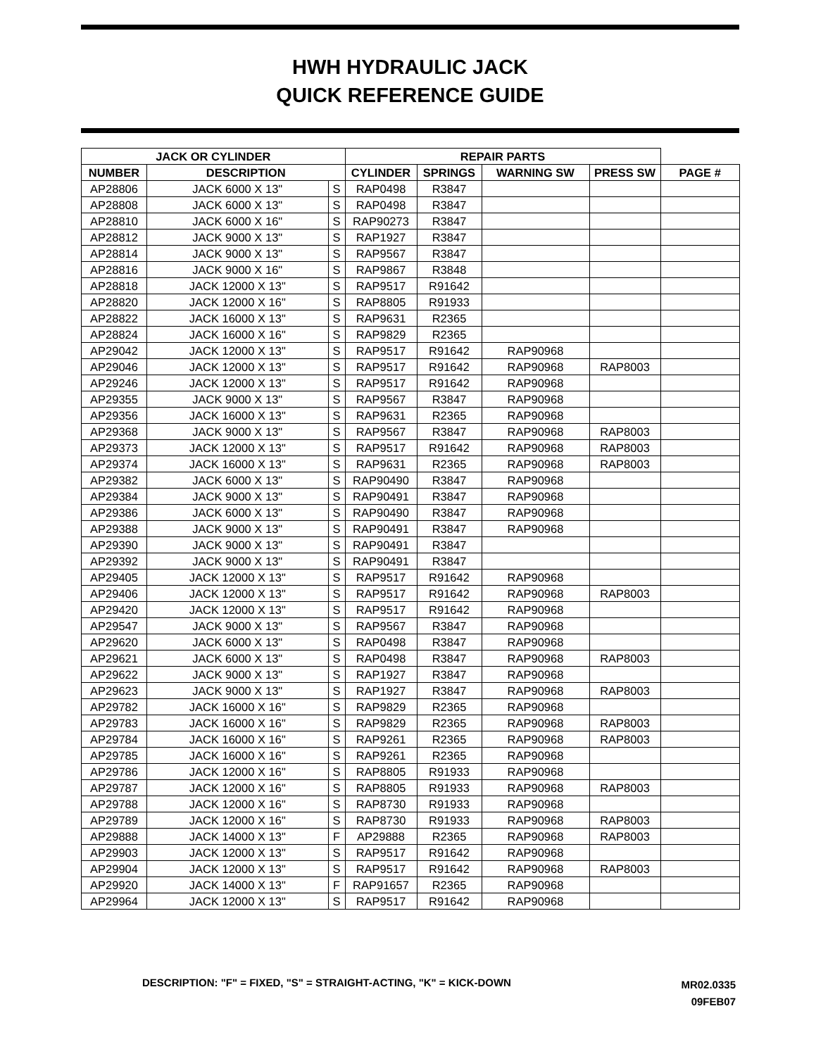HWH HYDRAULIC JACK
QUICK REFERENCE GUIDE
| JACK OR CYLINDER | | | REPAIR PARTS | | | | |
| --- | --- | --- | --- | --- | --- | --- | --- |
| NUMBER | DESCRIPTION | | CYLINDER | SPRINGS | WARNING SW | PRESS SW | PAGE # |
| AP28806 | JACK 6000 X 13" | S | RAP0498 | R3847 | | | |
| AP28808 | JACK 6000 X 13" | S | RAP0498 | R3847 | | | |
| AP28810 | JACK 6000 X 16" | S | RAP90273 | R3847 | | | |
| AP28812 | JACK 9000 X 13" | S | RAP1927 | R3847 | | | |
| AP28814 | JACK 9000 X 13" | S | RAP9567 | R3847 | | | |
| AP28816 | JACK 9000 X 16" | S | RAP9867 | R3848 | | | |
| AP28818 | JACK 12000 X 13" | S | RAP9517 | R91642 | | | |
| AP28820 | JACK 12000 X 16" | S | RAP8805 | R91933 | | | |
| AP28822 | JACK 16000 X 13" | S | RAP9631 | R2365 | | | |
| AP28824 | JACK 16000 X 16" | S | RAP9829 | R2365 | | | |
| AP29042 | JACK 12000 X 13" | S | RAP9517 | R91642 | RAP90968 | | |
| AP29046 | JACK 12000 X 13" | S | RAP9517 | R91642 | RAP90968 | RAP8003 | |
| AP29246 | JACK 12000 X 13" | S | RAP9517 | R91642 | RAP90968 | | |
| AP29355 | JACK 9000 X 13" | S | RAP9567 | R3847 | RAP90968 | | |
| AP29356 | JACK 16000 X 13" | S | RAP9631 | R2365 | RAP90968 | | |
| AP29368 | JACK 9000 X 13" | S | RAP9567 | R3847 | RAP90968 | RAP8003 | |
| AP29373 | JACK 12000 X 13" | S | RAP9517 | R91642 | RAP90968 | RAP8003 | |
| AP29374 | JACK 16000 X 13" | S | RAP9631 | R2365 | RAP90968 | RAP8003 | |
| AP29382 | JACK 6000 X 13" | S | RAP90490 | R3847 | RAP90968 | | |
| AP29384 | JACK 9000 X 13" | S | RAP90491 | R3847 | RAP90968 | | |
| AP29386 | JACK 6000 X 13" | S | RAP90490 | R3847 | RAP90968 | | |
| AP29388 | JACK 9000 X 13" | S | RAP90491 | R3847 | RAP90968 | | |
| AP29390 | JACK 9000 X 13" | S | RAP90491 | R3847 | | | |
| AP29392 | JACK 9000 X 13" | S | RAP90491 | R3847 | | | |
| AP29405 | JACK 12000 X 13" | S | RAP9517 | R91642 | RAP90968 | | |
| AP29406 | JACK 12000 X 13" | S | RAP9517 | R91642 | RAP90968 | RAP8003 | |
| AP29420 | JACK 12000 X 13" | S | RAP9517 | R91642 | RAP90968 | | |
| AP29547 | JACK 9000 X 13" | S | RAP9567 | R3847 | RAP90968 | | |
| AP29620 | JACK 6000 X 13" | S | RAP0498 | R3847 | RAP90968 | | |
| AP29621 | JACK 6000 X 13" | S | RAP0498 | R3847 | RAP90968 | RAP8003 | |
| AP29622 | JACK 9000 X 13" | S | RAP1927 | R3847 | RAP90968 | | |
| AP29623 | JACK 9000 X 13" | S | RAP1927 | R3847 | RAP90968 | RAP8003 | |
| AP29782 | JACK 16000 X 16" | S | RAP9829 | R2365 | RAP90968 | | |
| AP29783 | JACK 16000 X 16" | S | RAP9829 | R2365 | RAP90968 | RAP8003 | |
| AP29784 | JACK 16000 X 16" | S | RAP9261 | R2365 | RAP90968 | RAP8003 | |
| AP29785 | JACK 16000 X 16" | S | RAP9261 | R2365 | RAP90968 | | |
| AP29786 | JACK 12000 X 16" | S | RAP8805 | R91933 | RAP90968 | | |
| AP29787 | JACK 12000 X 16" | S | RAP8805 | R91933 | RAP90968 | RAP8003 | |
| AP29788 | JACK 12000 X 16" | S | RAP8730 | R91933 | RAP90968 | | |
| AP29789 | JACK 12000 X 16" | S | RAP8730 | R91933 | RAP90968 | RAP8003 | |
| AP29888 | JACK 14000 X 13" | F | AP29888 | R2365 | RAP90968 | RAP8003 | |
| AP29903 | JACK 12000 X 13" | S | RAP9517 | R91642 | RAP90968 | | |
| AP29904 | JACK 12000 X 13" | S | RAP9517 | R91642 | RAP90968 | RAP8003 | |
| AP29920 | JACK 14000 X 13" | F | RAP91657 | R2365 | RAP90968 | | |
| AP29964 | JACK 12000 X 13" | S | RAP9517 | R91642 | RAP90968 | | |
DESCRIPTION: "F" = FIXED, "S" = STRAIGHT-ACTING, "K" = KICK-DOWN
MR02.0335
09FEB07